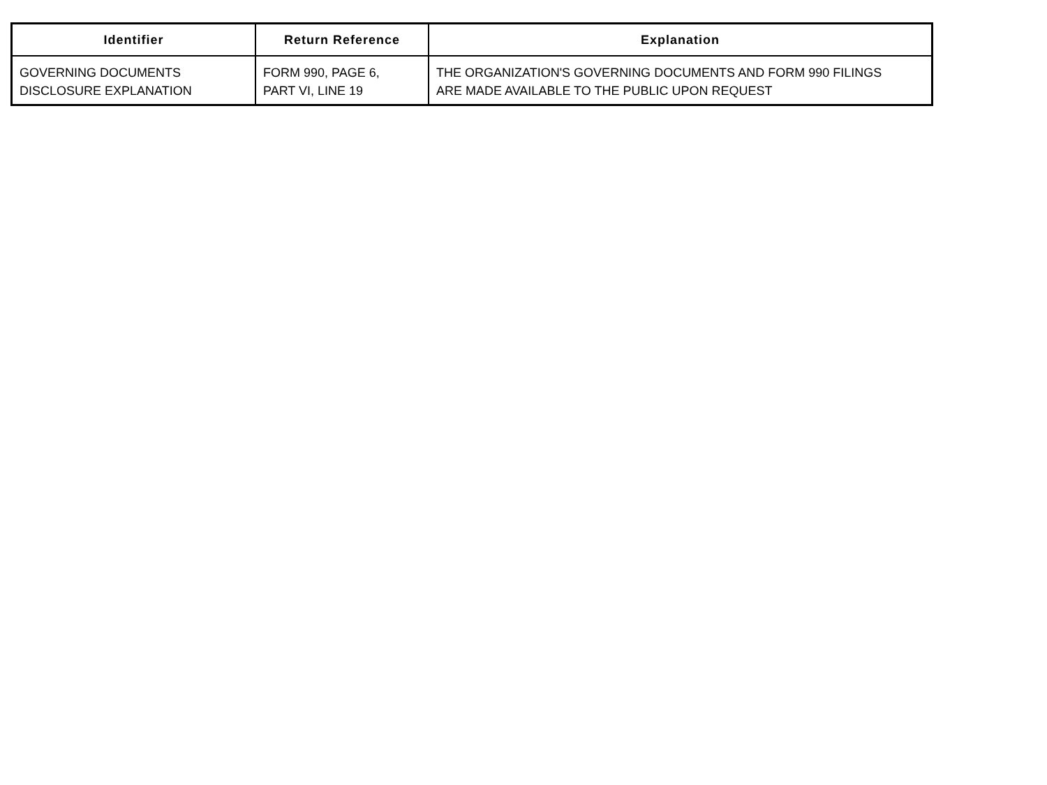| Identifier | Return Reference | Explanation |
| --- | --- | --- |
| GOVERNING DOCUMENTS DISCLOSURE EXPLANATION | FORM 990, PAGE 6, PART VI, LINE 19 | THE ORGANIZATION'S GOVERNING DOCUMENTS AND FORM 990 FILINGS ARE MADE AVAILABLE TO THE PUBLIC UPON REQUEST |